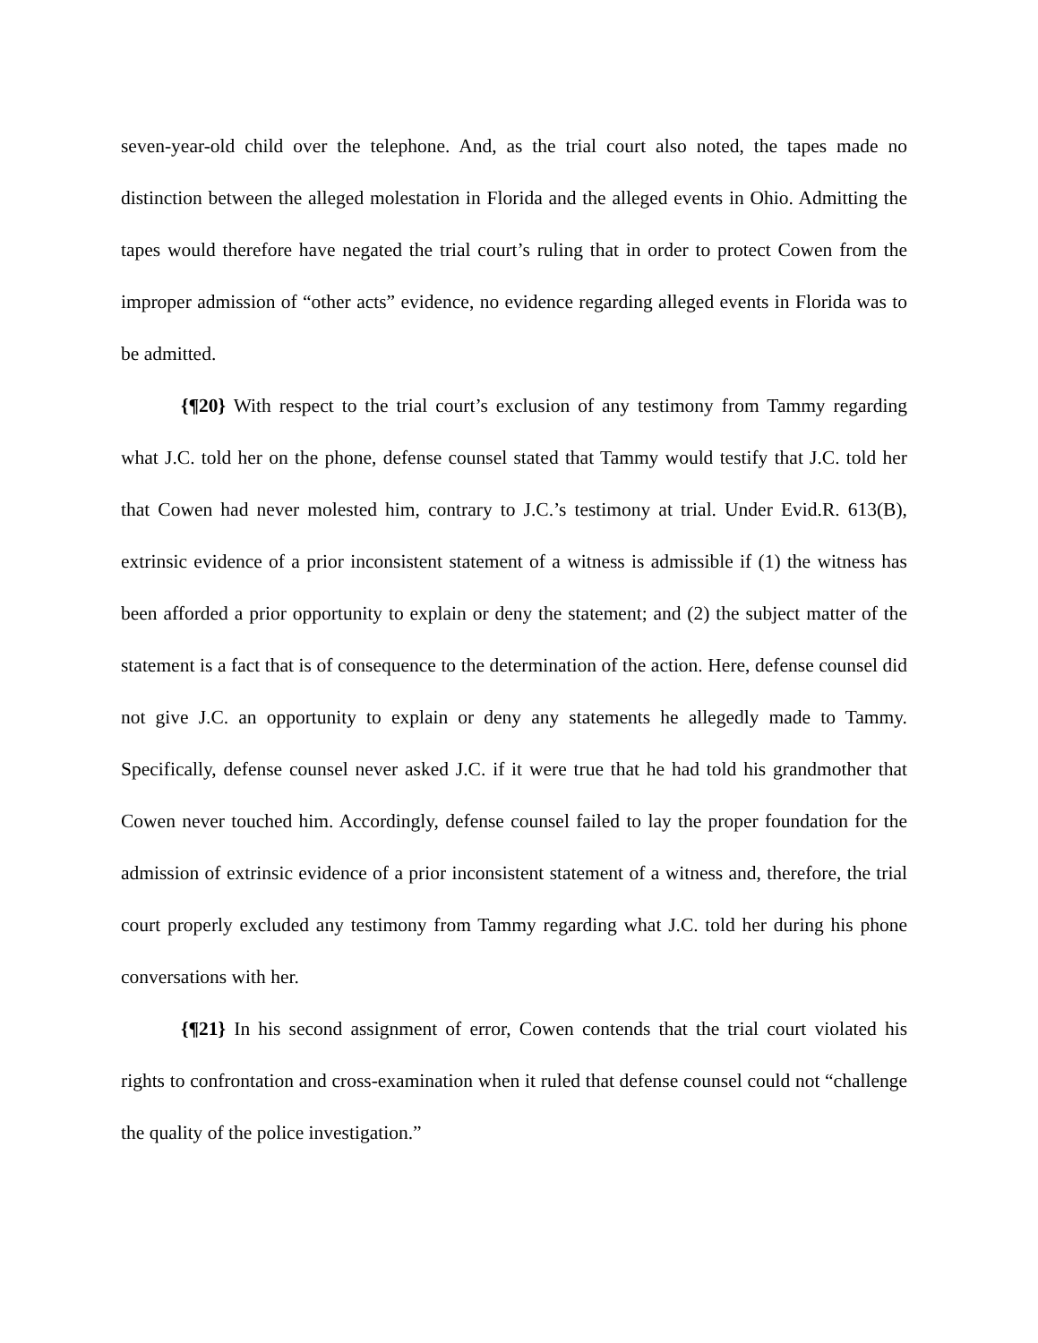seven-year-old child over the telephone. And, as the trial court also noted, the tapes made no distinction between the alleged molestation in Florida and the alleged events in Ohio. Admitting the tapes would therefore have negated the trial court’s ruling that in order to protect Cowen from the improper admission of “other acts” evidence, no evidence regarding alleged events in Florida was to be admitted.
{¶20} With respect to the trial court’s exclusion of any testimony from Tammy regarding what J.C. told her on the phone, defense counsel stated that Tammy would testify that J.C. told her that Cowen had never molested him, contrary to J.C.’s testimony at trial. Under Evid.R. 613(B), extrinsic evidence of a prior inconsistent statement of a witness is admissible if (1) the witness has been afforded a prior opportunity to explain or deny the statement; and (2) the subject matter of the statement is a fact that is of consequence to the determination of the action. Here, defense counsel did not give J.C. an opportunity to explain or deny any statements he allegedly made to Tammy. Specifically, defense counsel never asked J.C. if it were true that he had told his grandmother that Cowen never touched him. Accordingly, defense counsel failed to lay the proper foundation for the admission of extrinsic evidence of a prior inconsistent statement of a witness and, therefore, the trial court properly excluded any testimony from Tammy regarding what J.C. told her during his phone conversations with her.
{¶21} In his second assignment of error, Cowen contends that the trial court violated his rights to confrontation and cross-examination when it ruled that defense counsel could not “challenge the quality of the police investigation.”